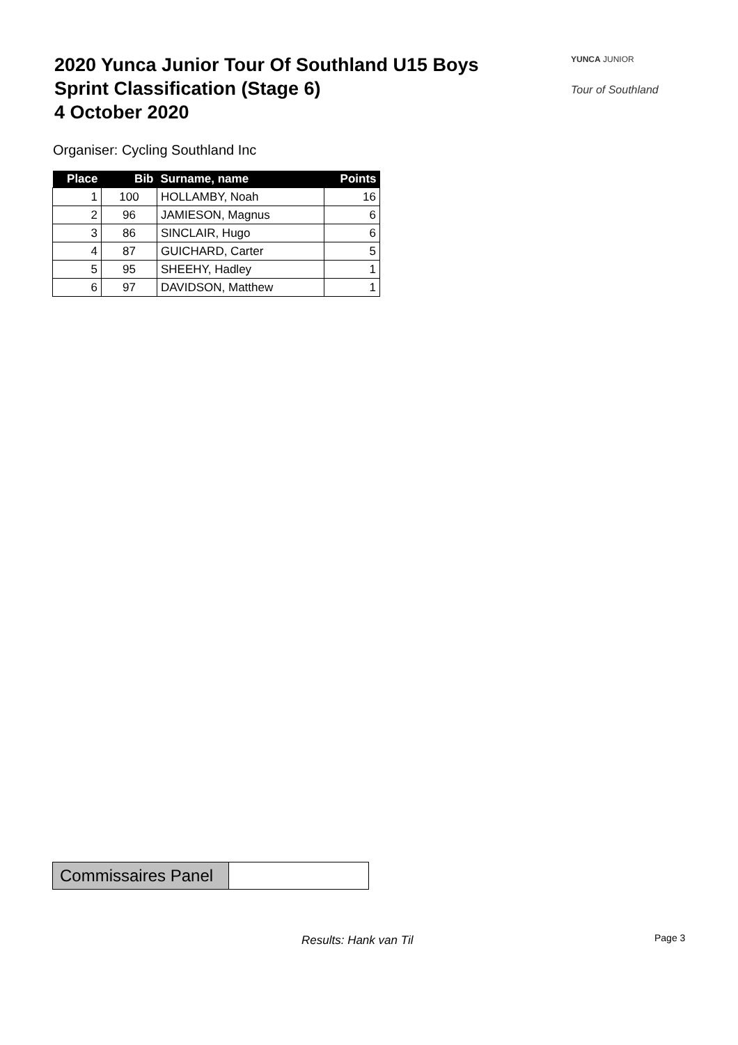2020 Yunca Junior Tour Of Southland U15 Boys
Sprint Classification (Stage 6)
4 October 2020
YUNCA JUNIOR
Tour of Southland
Organiser: Cycling Southland Inc
| Place | Bib | Surname, name | Points |
| --- | --- | --- | --- |
| 1 | 100 | HOLLAMBY, Noah | 16 |
| 2 | 96 | JAMIESON, Magnus | 6 |
| 3 | 86 | SINCLAIR, Hugo | 6 |
| 4 | 87 | GUICHARD, Carter | 5 |
| 5 | 95 | SHEEHY, Hadley | 1 |
| 6 | 97 | DAVIDSON, Matthew | 1 |
| Commissaires Panel | |
Results: Hank van Til Page 3